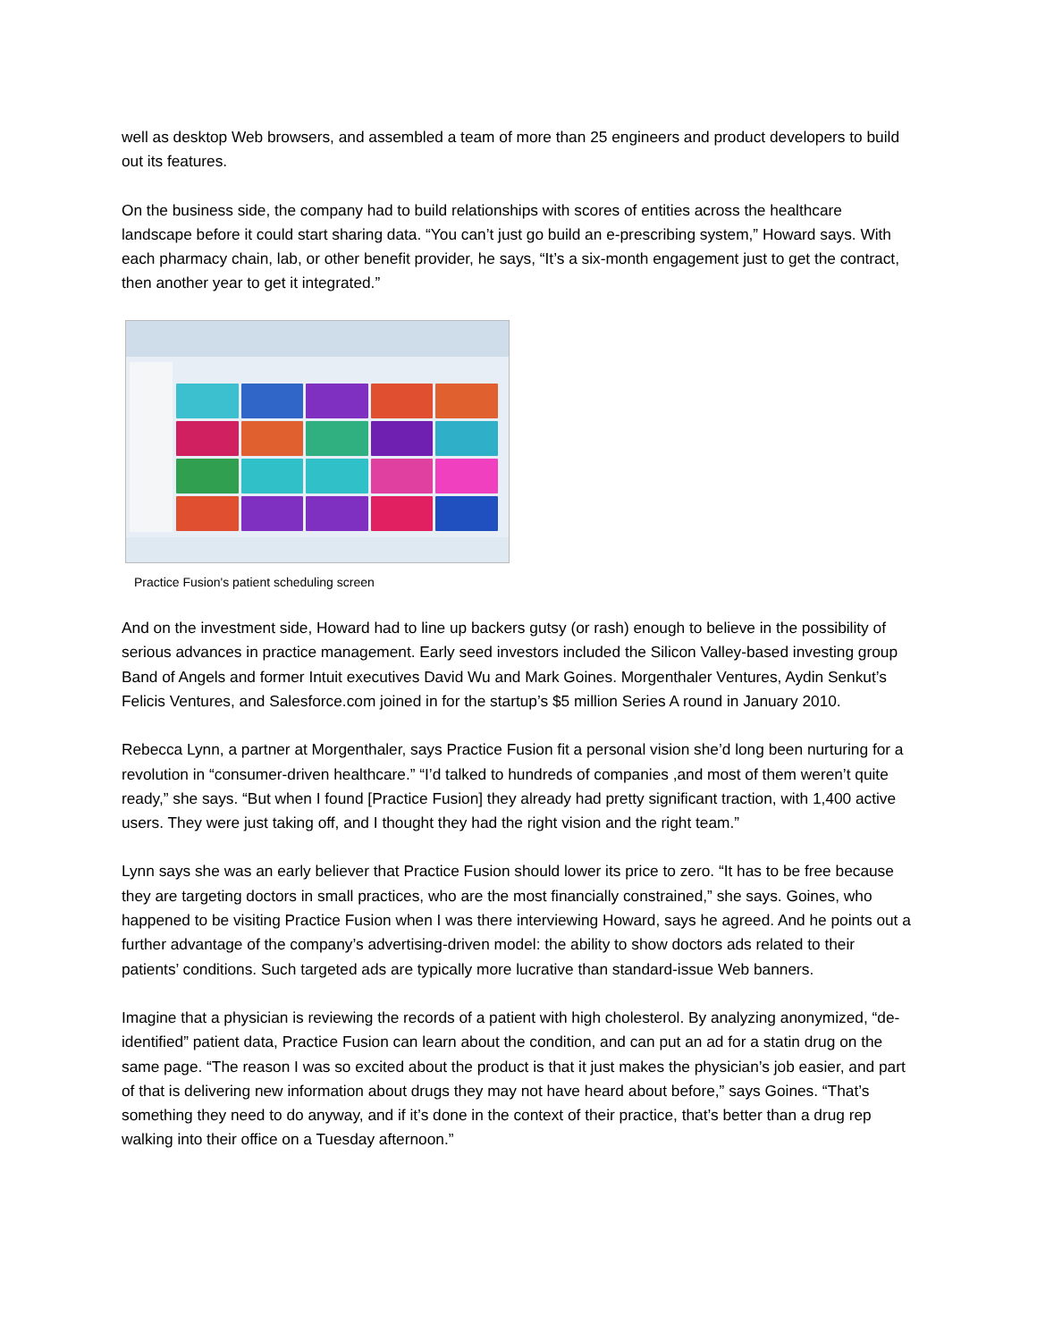well as desktop Web browsers, and assembled a team of more than 25 engineers and product developers to build out its features.
On the business side, the company had to build relationships with scores of entities across the healthcare landscape before it could start sharing data. “You can’t just go build an e-prescribing system,” Howard says. With each pharmacy chain, lab, or other benefit provider, he says, “It’s a six-month engagement just to get the contract, then another year to get it integrated.”
Practice Fusion's patient scheduling screen
And on the investment side, Howard had to line up backers gutsy (or rash) enough to believe in the possibility of serious advances in practice management. Early seed investors included the Silicon Valley-based investing group Band of Angels and former Intuit executives David Wu and Mark Goines. Morgenthaler Ventures, Aydin Senkut’s Felicis Ventures, and Salesforce.com joined in for the startup’s $5 million Series A round in January 2010.
Rebecca Lynn, a partner at Morgenthaler, says Practice Fusion fit a personal vision she’d long been nurturing for a revolution in “consumer-driven healthcare.” “I’d talked to hundreds of companies ,and most of them weren’t quite ready,” she says. “But when I found [Practice Fusion] they already had pretty significant traction, with 1,400 active users. They were just taking off, and I thought they had the right vision and the right team.”
Lynn says she was an early believer that Practice Fusion should lower its price to zero. “It has to be free because they are targeting doctors in small practices, who are the most financially constrained,” she says. Goines, who happened to be visiting Practice Fusion when I was there interviewing Howard, says he agreed. And he points out a further advantage of the company’s advertising-driven model: the ability to show doctors ads related to their patients’ conditions. Such targeted ads are typically more lucrative than standard-issue Web banners.
Imagine that a physician is reviewing the records of a patient with high cholesterol. By analyzing anonymized, “de-identified” patient data, Practice Fusion can learn about the condition, and can put an ad for a statin drug on the same page. “The reason I was so excited about the product is that it just makes the physician’s job easier, and part of that is delivering new information about drugs they may not have heard about before,” says Goines. “That’s something they need to do anyway, and if it’s done in the context of their practice, that’s better than a drug rep walking into their office on a Tuesday afternoon.”